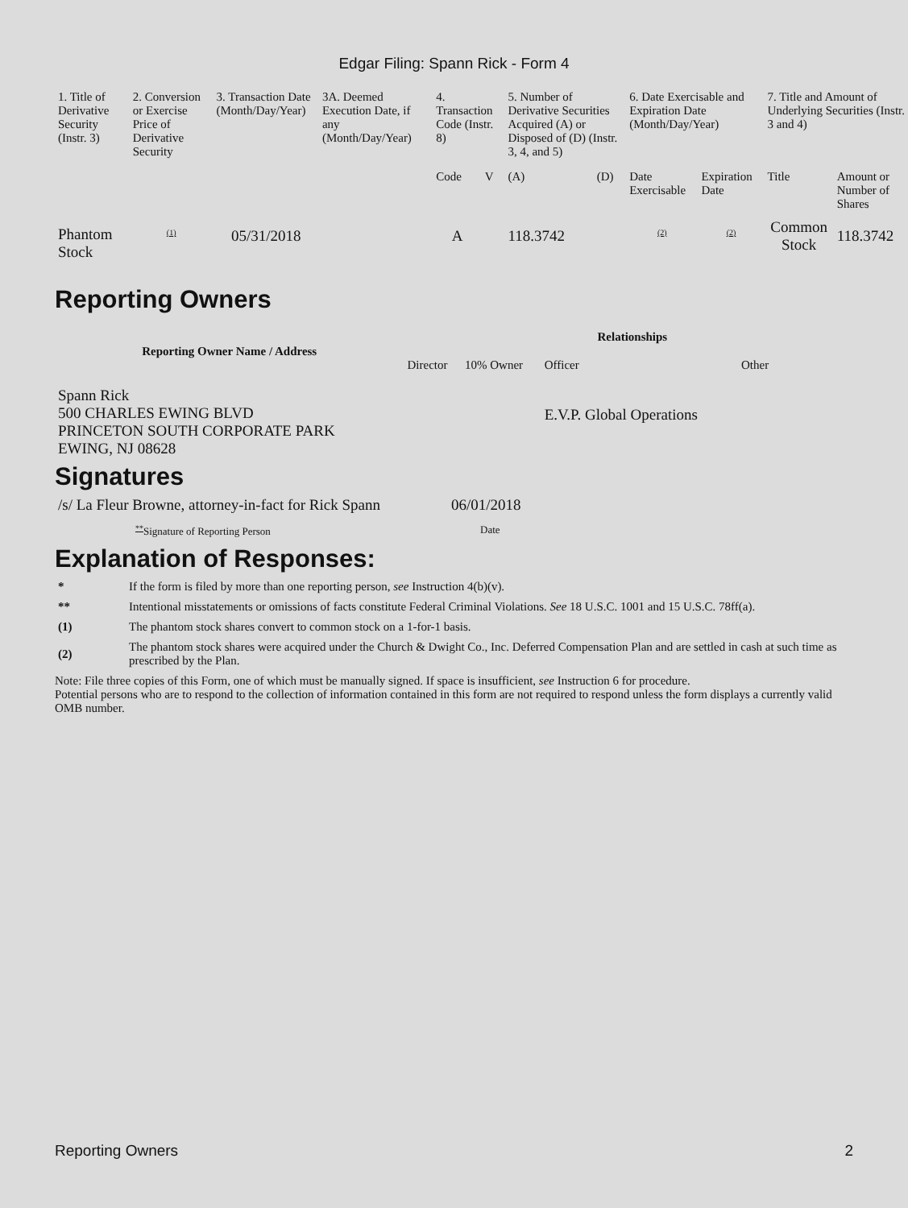Edgar Filing: Spann Rick - Form 4
| 1. Title of Derivative Security (Instr. 3) | 2. Conversion or Exercise Price of Derivative Security | 3. Transaction Date (Month/Day/Year) | 3A. Deemed Execution Date, if any (Month/Day/Year) | 4. Transaction Code (Instr. 8) | | 5. Number of Derivative Securities Acquired (A) or Disposed of (D) (Instr. 3, 4, and 5) | | 6. Date Exercisable and Expiration Date (Month/Day/Year) | | 7. Title and Amount of Underlying Securities (Instr. 3 and 4) | |
| --- | --- | --- | --- | --- | --- | --- | --- | --- | --- | --- | --- |
| | | | | Code | V | (A) | (D) | Date Exercisable | Expiration Date | Title | Amount or Number of Shares |
| Phantom Stock | <sup>(1)</sup> | 05/31/2018 | | A | | 118.3742 | | <sup>(2)</sup> | <sup>(2)</sup> | Common Stock | 118.3742 |
Reporting Owners
| Reporting Owner Name / Address | Relationships | | | |
| --- | --- | --- | --- | --- |
| | Director | 10% Owner | Officer | Other |
| Spann Rick 500 CHARLES EWING BLVD PRINCETON SOUTH CORPORATE PARK EWING, NJ 08628 | | | E.V.P. Global Operations | |
Signatures
| /s/ La Fleur Browne, attorney-in-fact for Rick Spann | 06/01/2018 |
| <sup>**</sup> Signature of Reporting Person | Date |
Explanation of Responses:
| * | If the form is filed by more than one reporting person, see Instruction 4(b)(v). |
| ** | Intentional misstatements or omissions of facts constitute Federal Criminal Violations. See 18 U.S.C. 1001 and 15 U.S.C. 78ff(a). |
| (1) | The phantom stock shares convert to common stock on a 1-for-1 basis. |
| (2) | The phantom stock shares were acquired under the Church & Dwight Co., Inc. Deferred Compensation Plan and are settled in cash at such time as prescribed by the Plan. |
Note: File three copies of this Form, one of which must be manually signed. If space is insufficient, see Instruction 6 for procedure.
Potential persons who are to respond to the collection of information contained in this form are not required to respond unless the form displays a currently valid OMB number.
Reporting Owners 2